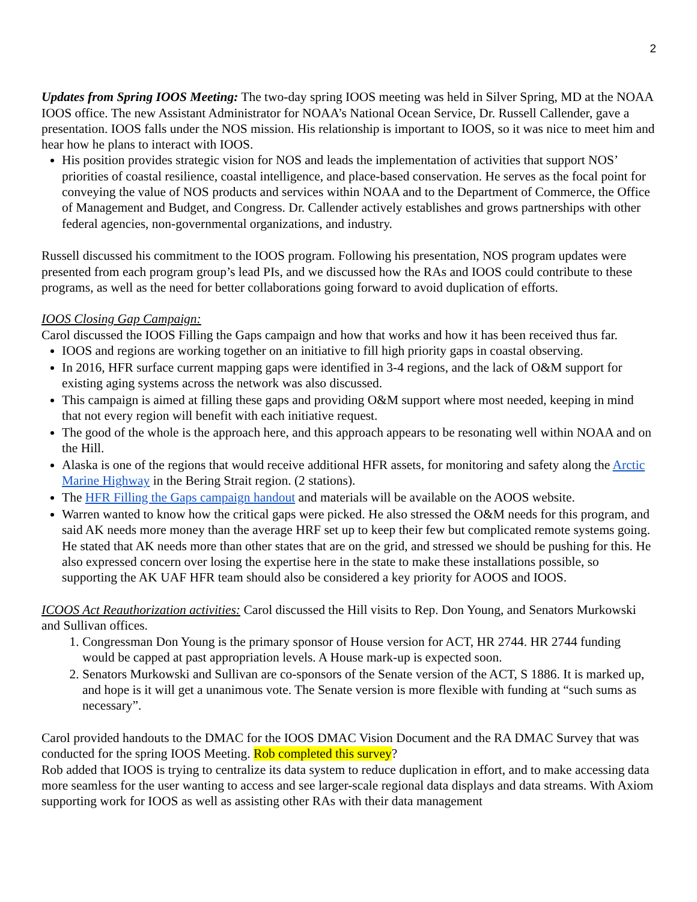2
Updates from Spring IOOS Meeting: The two-day spring IOOS meeting was held in Silver Spring, MD at the NOAA IOOS office. The new Assistant Administrator for NOAA’s National Ocean Service, Dr. Russell Callender, gave a presentation. IOOS falls under the NOS mission. His relationship is important to IOOS, so it was nice to meet him and hear how he plans to interact with IOOS.
His position provides strategic vision for NOS and leads the implementation of activities that support NOS’ priorities of coastal resilience, coastal intelligence, and place-based conservation. He serves as the focal point for conveying the value of NOS products and services within NOAA and to the Department of Commerce, the Office of Management and Budget, and Congress. Dr. Callender actively establishes and grows partnerships with other federal agencies, non-governmental organizations, and industry.
Russell discussed his commitment to the IOOS program. Following his presentation, NOS program updates were presented from each program group’s lead PIs, and we discussed how the RAs and IOOS could contribute to these programs, as well as the need for better collaborations going forward to avoid duplication of efforts.
IOOS Closing Gap Campaign:
Carol discussed the IOOS Filling the Gaps campaign and how that works and how it has been received thus far.
IOOS and regions are working together on an initiative to fill high priority gaps in coastal observing.
In 2016, HFR surface current mapping gaps were identified in 3-4 regions, and the lack of O&M support for existing aging systems across the network was also discussed.
This campaign is aimed at filling these gaps and providing O&M support where most needed, keeping in mind that not every region will benefit with each initiative request.
The good of the whole is the approach here, and this approach appears to be resonating well within NOAA and on the Hill.
Alaska is one of the regions that would receive additional HFR assets, for monitoring and safety along the Arctic Marine Highway in the Bering Strait region. (2 stations).
The HFR Filling the Gaps campaign handout and materials will be available on the AOOS website.
Warren wanted to know how the critical gaps were picked. He also stressed the O&M needs for this program, and said AK needs more money than the average HRF set up to keep their few but complicated remote systems going. He stated that AK needs more than other states that are on the grid, and stressed we should be pushing for this. He also expressed concern over losing the expertise here in the state to make these installations possible, so supporting the AK UAF HFR team should also be considered a key priority for AOOS and IOOS.
ICOOS Act Reauthorization activities: Carol discussed the Hill visits to Rep. Don Young, and Senators Murkowski and Sullivan offices.
1. Congressman Don Young is the primary sponsor of House version for ACT, HR 2744. HR 2744 funding would be capped at past appropriation levels. A House mark-up is expected soon.
2. Senators Murkowski and Sullivan are co-sponsors of the Senate version of the ACT, S 1886. It is marked up, and hope is it will get a unanimous vote. The Senate version is more flexible with funding at “such sums as necessary”.
Carol provided handouts to the DMAC for the IOOS DMAC Vision Document and the RA DMAC Survey that was conducted for the spring IOOS Meeting. Rob completed this survey?
Rob added that IOOS is trying to centralize its data system to reduce duplication in effort, and to make accessing data more seamless for the user wanting to access and see larger-scale regional data displays and data streams. With Axiom supporting work for IOOS as well as assisting other RAs with their data management